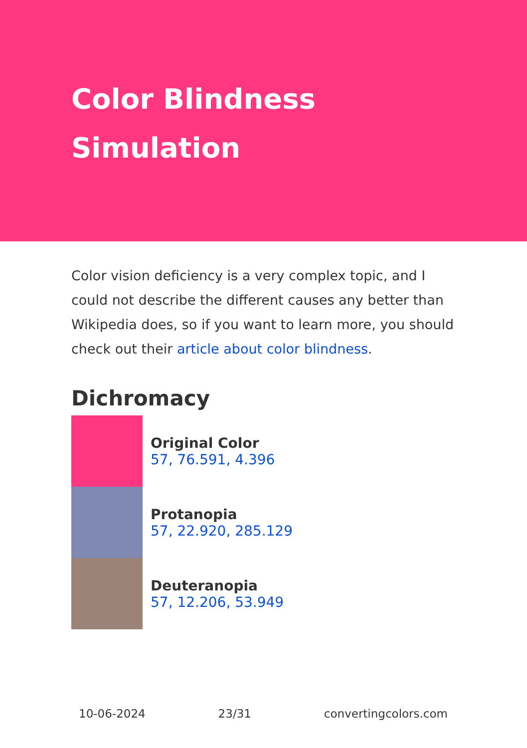Color Blindness
Simulation
Color vision deficiency is a very complex topic, and I could not describe the different causes any better than Wikipedia does, so if you want to learn more, you should check out their article about color blindness.
Dichromacy
Original Color
57, 76.591, 4.396
Protanopia
57, 22.920, 285.129
Deuteranopia
57, 12.206, 53.949
10-06-2024 23/31 convertingcolors.com